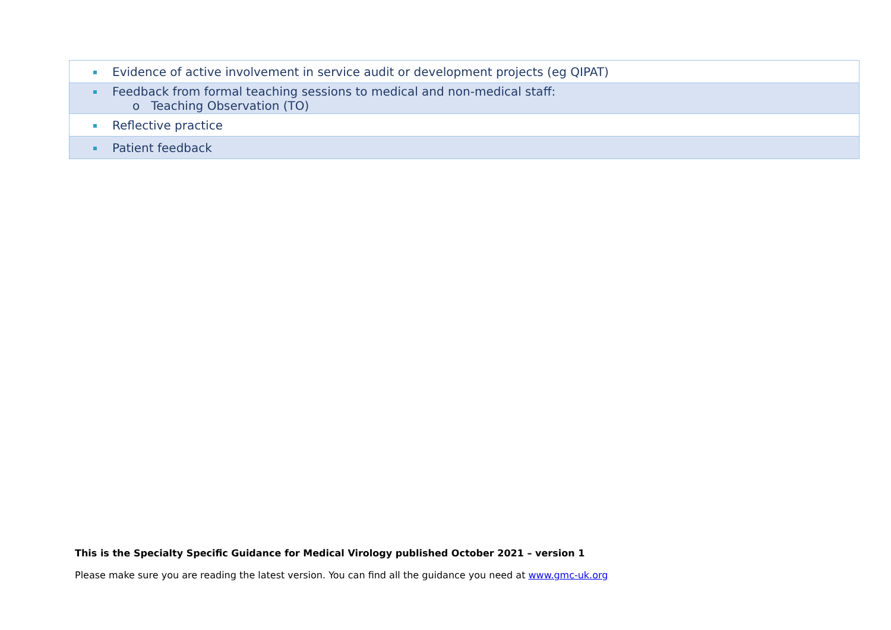| Evidence of active involvement in service audit or development projects (eg QIPAT) |
| Feedback from formal teaching sessions to medical and non-medical staff: o Teaching Observation (TO) |
| Reflective practice |
| Patient feedback |
This is the Specialty Specific Guidance for Medical Virology published October 2021 – version 1
Please make sure you are reading the latest version. You can find all the guidance you need at www.gmc-uk.org